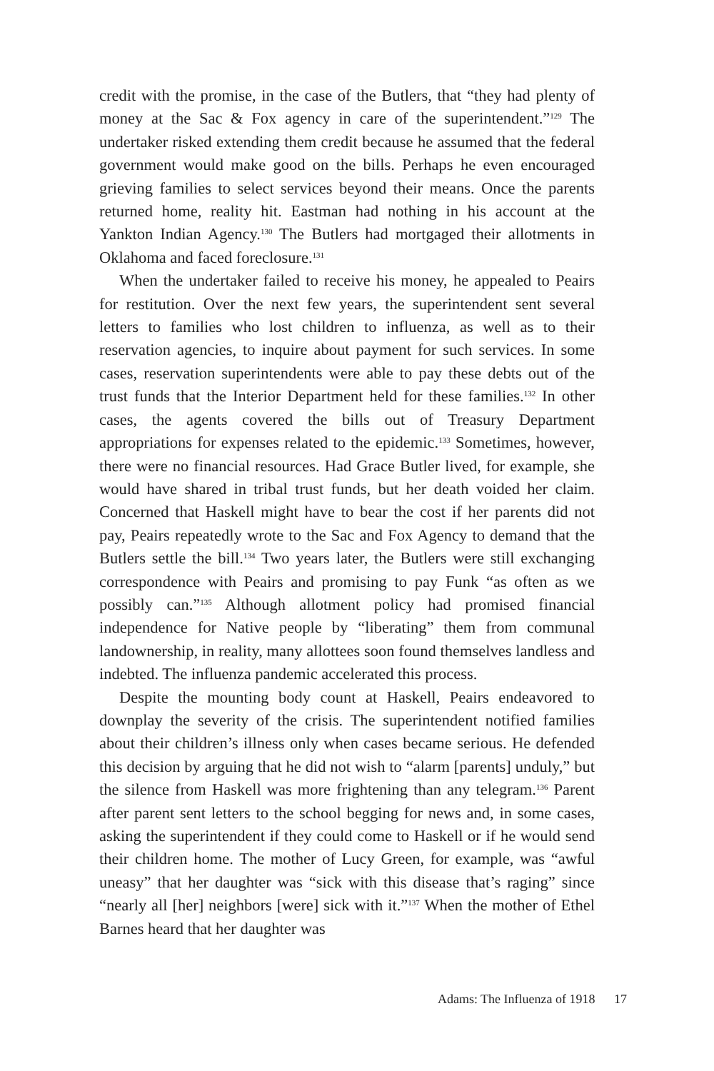credit with the promise, in the case of the Butlers, that “they had plenty of money at the Sac & Fox agency in care of the superintendent.”<sup>129</sup> The undertaker risked extending them credit because he assumed that the federal government would make good on the bills. Perhaps he even encouraged grieving families to select services beyond their means. Once the parents returned home, reality hit. Eastman had nothing in his account at the Yankton Indian Agency.<sup>130</sup> The Butlers had mortgaged their allotments in Oklahoma and faced foreclosure.<sup>131</sup>
When the undertaker failed to receive his money, he appealed to Peairs for restitution. Over the next few years, the superintendent sent several letters to families who lost children to influenza, as well as to their reservation agencies, to inquire about payment for such services. In some cases, reservation superintendents were able to pay these debts out of the trust funds that the Interior Department held for these families.<sup>132</sup> In other cases, the agents covered the bills out of Treasury Department appropriations for expenses related to the epidemic.<sup>133</sup> Sometimes, however, there were no financial resources. Had Grace Butler lived, for example, she would have shared in tribal trust funds, but her death voided her claim. Concerned that Haskell might have to bear the cost if her parents did not pay, Peairs repeatedly wrote to the Sac and Fox Agency to demand that the Butlers settle the bill.<sup>134</sup> Two years later, the Butlers were still exchanging correspondence with Peairs and promising to pay Funk “as often as we possibly can.”<sup>135</sup> Although allotment policy had promised financial independence for Native people by “liberating” them from communal landownership, in reality, many allottees soon found themselves landless and indebted. The influenza pandemic accelerated this process.
Despite the mounting body count at Haskell, Peairs endeavored to downplay the severity of the crisis. The superintendent notified families about their children’s illness only when cases became serious. He defended this decision by arguing that he did not wish to “alarm [parents] unduly,” but the silence from Haskell was more frightening than any telegram.<sup>136</sup> Parent after parent sent letters to the school begging for news and, in some cases, asking the superintendent if they could come to Haskell or if he would send their children home. The mother of Lucy Green, for example, was “awful uneasy” that her daughter was “sick with this disease that’s raging” since “nearly all [her] neighbors [were] sick with it.”<sup>137</sup> When the mother of Ethel Barnes heard that her daughter was
Adams: The Influenza of 1918 17